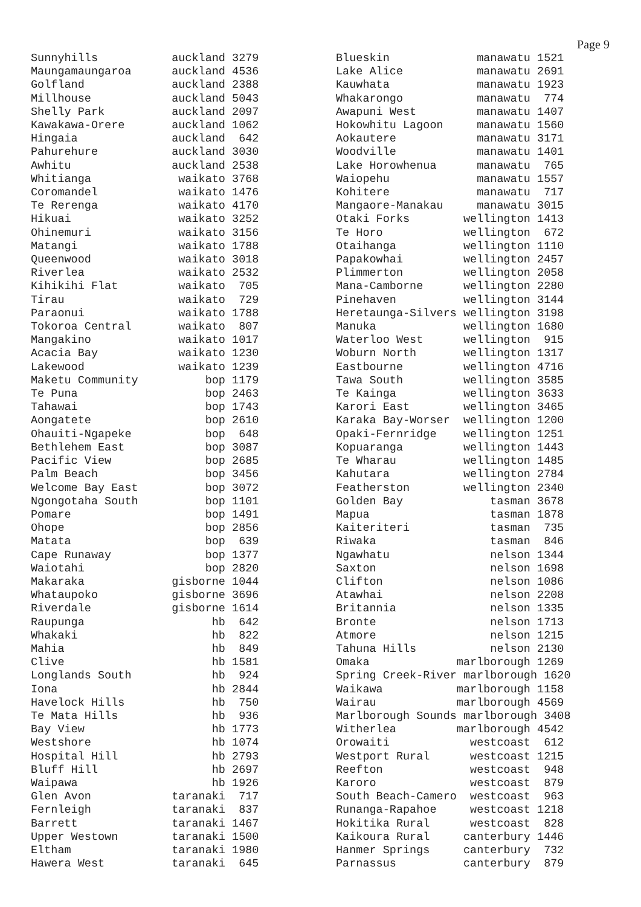Page 9
Sunnyhills           auckland 3279
Maungamaungaroa      auckland 4536
Golfland             auckland 2388
Millhouse            auckland 5043
Shelly Park          auckland 2097
Kawakawa-Orere       auckland 1062
Hingaia              auckland  642
Pahurehure           auckland 3030
Awhitu               auckland 2538
Whitianga             waikato 3768
Coromandel            waikato 1476
Te Rerenga            waikato 4170
Hikuai                waikato 3252
Ohinemuri             waikato 3156
Matangi               waikato 1788
Queenwood             waikato 3018
Riverlea              waikato 2532
Kihikihi Flat         waikato  705
Tirau                 waikato  729
Paraonui              waikato 1788
Tokoroa Central       waikato  807
Mangakino             waikato 1017
Acacia Bay            waikato 1230
Lakewood              waikato 1239
Maketu Community          bop 1179
Te Puna                   bop 2463
Tahawai                   bop 1743
Aongatete                 bop 2610
Ohauiti-Ngapeke           bop  648
Bethlehem East            bop 3087
Pacific View              bop 2685
Palm Beach                bop 3456
Welcome Bay East          bop 3072
Ngongotaha South          bop 1101
Pomare                    bop 1491
Ohope                     bop 2856
Matata                    bop  639
Cape Runaway              bop 1377
Waiotahi                  bop 2820
Makaraka             gisborne 1044
Whataupoko           gisborne 3696
Riverdale            gisborne 1614
Raupunga                   hb  642
Whakaki                    hb  822
Mahia                      hb  849
Clive                      hb 1581
Longlands South            hb  924
Iona                       hb 2844
Havelock Hills             hb  750
Te Mata Hills              hb  936
Bay View                   hb 1773
Westshore                  hb 1074
Hospital Hill              hb 2793
Bluff Hill                 hb 2697
Waipawa                    hb 1926
Glen Avon            taranaki  717
Fernleigh            taranaki  837
Barrett              taranaki 1467
Upper Westown        taranaki 1500
Eltham               taranaki 1980
Hawera West          taranaki  645
Blueskin             manawatu 1521
Lake Alice           manawatu 2691
Kauwhata             manawatu 1923
Whakarongo           manawatu  774
Awapuni West         manawatu 1407
Hokowhitu Lagoon     manawatu 1560
Aokautere            manawatu 3171
Woodville            manawatu 1401
Lake Horowhenua      manawatu  765
Waiopehu             manawatu 1557
Kohitere             manawatu  717
Mangaore-Manakau     manawatu 3015
Otaki Forks        wellington 1413
Te Horo            wellington  672
Otaihanga          wellington 1110
Papakowhai         wellington 2457
Plimmerton         wellington 2058
Mana-Camborne      wellington 2280
Pinehaven          wellington 3144
Heretaunga-Silvers wellington 3198
Manuka             wellington 1680
Waterloo West      wellington  915
Woburn North       wellington 1317
Eastbourne         wellington 4716
Tawa South         wellington 3585
Te Kainga          wellington 3633
Karori East        wellington 3465
Karaka Bay-Worser  wellington 1200
Opaki-Fernridge    wellington 1251
Kopuaranga         wellington 1443
Te Wharau          wellington 1485
Kahutara           wellington 2784
Featherston        wellington 2340
Golden Bay             tasman 3678
Mapua                  tasman 1878
Kaiteriteri            tasman  735
Riwaka                 tasman  846
Ngawhatu               nelson 1344
Saxton                 nelson 1698
Clifton                nelson 1086
Atawhai                nelson 2208
Britannia              nelson 1335
Bronte                 nelson 1713
Atmore                 nelson 1215
Tahuna Hills           nelson 2130
Omaka             marlborough 1269
Spring Creek-River marlborough 1620
Waikawa           marlborough 1158
Wairau            marlborough 4569
Marlborough Sounds marlborough 3408
Witherlea         marlborough 4542
Orowaiti            westcoast  612
Westport Rural      westcoast 1215
Reefton             westcoast  948
Karoro              westcoast  879
South Beach-Camero  westcoast  963
Runanga-Rapahoe     westcoast 1218
Hokitika Rural      westcoast  828
Kaikoura Rural     canterbury 1446
Hanmer Springs     canterbury  732
Parnassus          canterbury  879